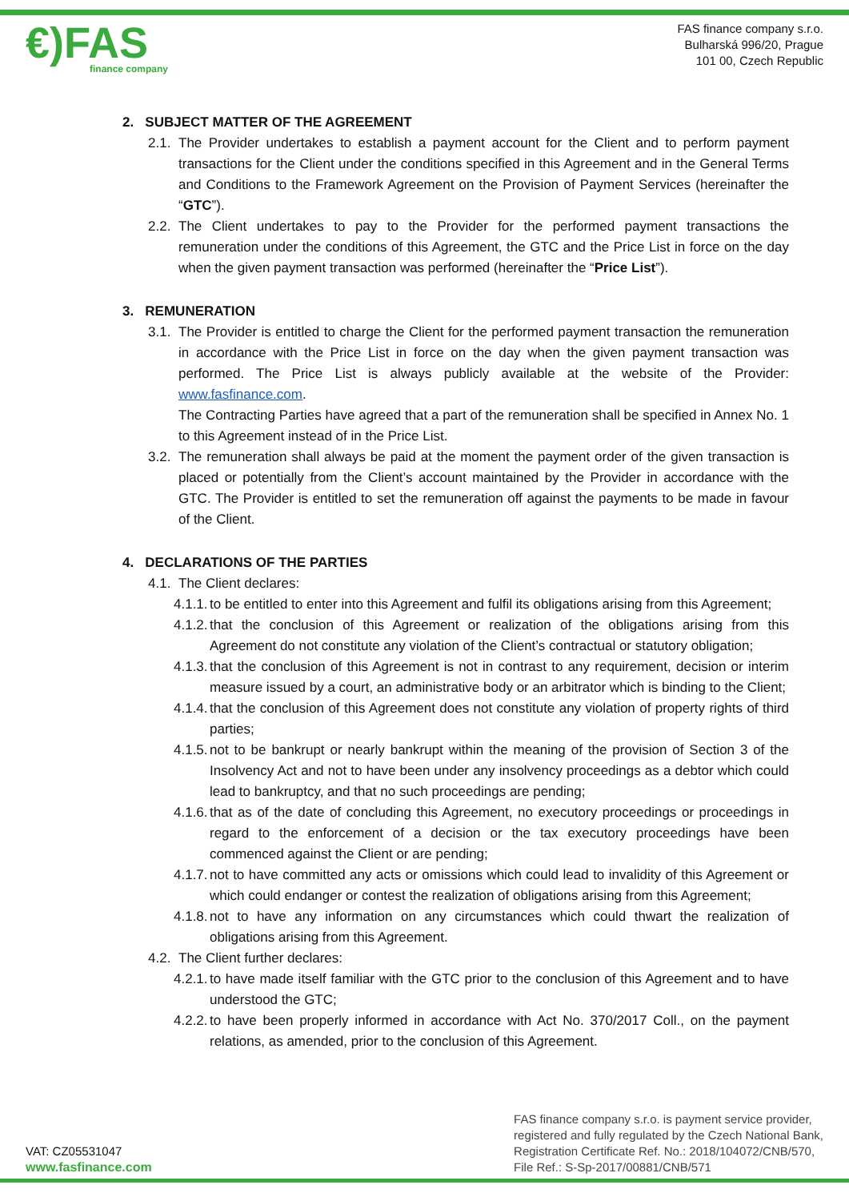€)FAS
finance company
FAS finance company s.r.o.
Bulharská 996/20, Prague
101 00, Czech Republic
2. SUBJECT MATTER OF THE AGREEMENT
2.1.
The Provider undertakes to establish a payment account for the Client and to perform payment transactions for the Client under the conditions specified in this Agreement and in the General Terms and Conditions to the Framework Agreement on the Provision of Payment Services (hereinafter the “GTC”).
2.2.
The Client undertakes to pay to the Provider for the performed payment transactions the remuneration under the conditions of this Agreement, the GTC and the Price List in force on the day when the given payment transaction was performed (hereinafter the “Price List”).
3. REMUNERATION
3.1.
The Provider is entitled to charge the Client for the performed payment transaction the remuneration in accordance with the Price List in force on the day when the given payment transaction was performed. The Price List is always publicly available at the website of the Provider: www.fasfinance.com.
The Contracting Parties have agreed that a part of the remuneration shall be specified in Annex No. 1 to this Agreement instead of in the Price List.
3.2.
The remuneration shall always be paid at the moment the payment order of the given transaction is placed or potentially from the Client’s account maintained by the Provider in accordance with the GTC. The Provider is entitled to set the remuneration off against the payments to be made in favour of the Client.
4. DECLARATIONS OF THE PARTIES
4.1.
The Client declares:
4.1.1.
to be entitled to enter into this Agreement and fulfil its obligations arising from this Agreement;
4.1.2.
that the conclusion of this Agreement or realization of the obligations arising from this Agreement do not constitute any violation of the Client’s contractual or statutory obligation;
4.1.3.
that the conclusion of this Agreement is not in contrast to any requirement, decision or interim measure issued by a court, an administrative body or an arbitrator which is binding to the Client;
4.1.4.
that the conclusion of this Agreement does not constitute any violation of property rights of third parties;
4.1.5.
not to be bankrupt or nearly bankrupt within the meaning of the provision of Section 3 of the Insolvency Act and not to have been under any insolvency proceedings as a debtor which could lead to bankruptcy, and that no such proceedings are pending;
4.1.6.
that as of the date of concluding this Agreement, no executory proceedings or proceedings in regard to the enforcement of a decision or the tax executory proceedings have been commenced against the Client or are pending;
4.1.7.
not to have committed any acts or omissions which could lead to invalidity of this Agreement or which could endanger or contest the realization of obligations arising from this Agreement;
4.1.8.
not to have any information on any circumstances which could thwart the realization of obligations arising from this Agreement.
4.2.
The Client further declares:
4.2.1.
to have made itself familiar with the GTC prior to the conclusion of this Agreement and to have understood the GTC;
4.2.2.
to have been properly informed in accordance with Act No. 370/2017 Coll., on the payment relations, as amended, prior to the conclusion of this Agreement.
VAT: CZ05531047
www.fasfinance.com
FAS finance company s.r.o. is payment service provider,
registered and fully regulated by the Czech National Bank,
Registration Certificate Ref. No.: 2018/104072/CNB/570,
File Ref.: S-Sp-2017/00881/CNB/571